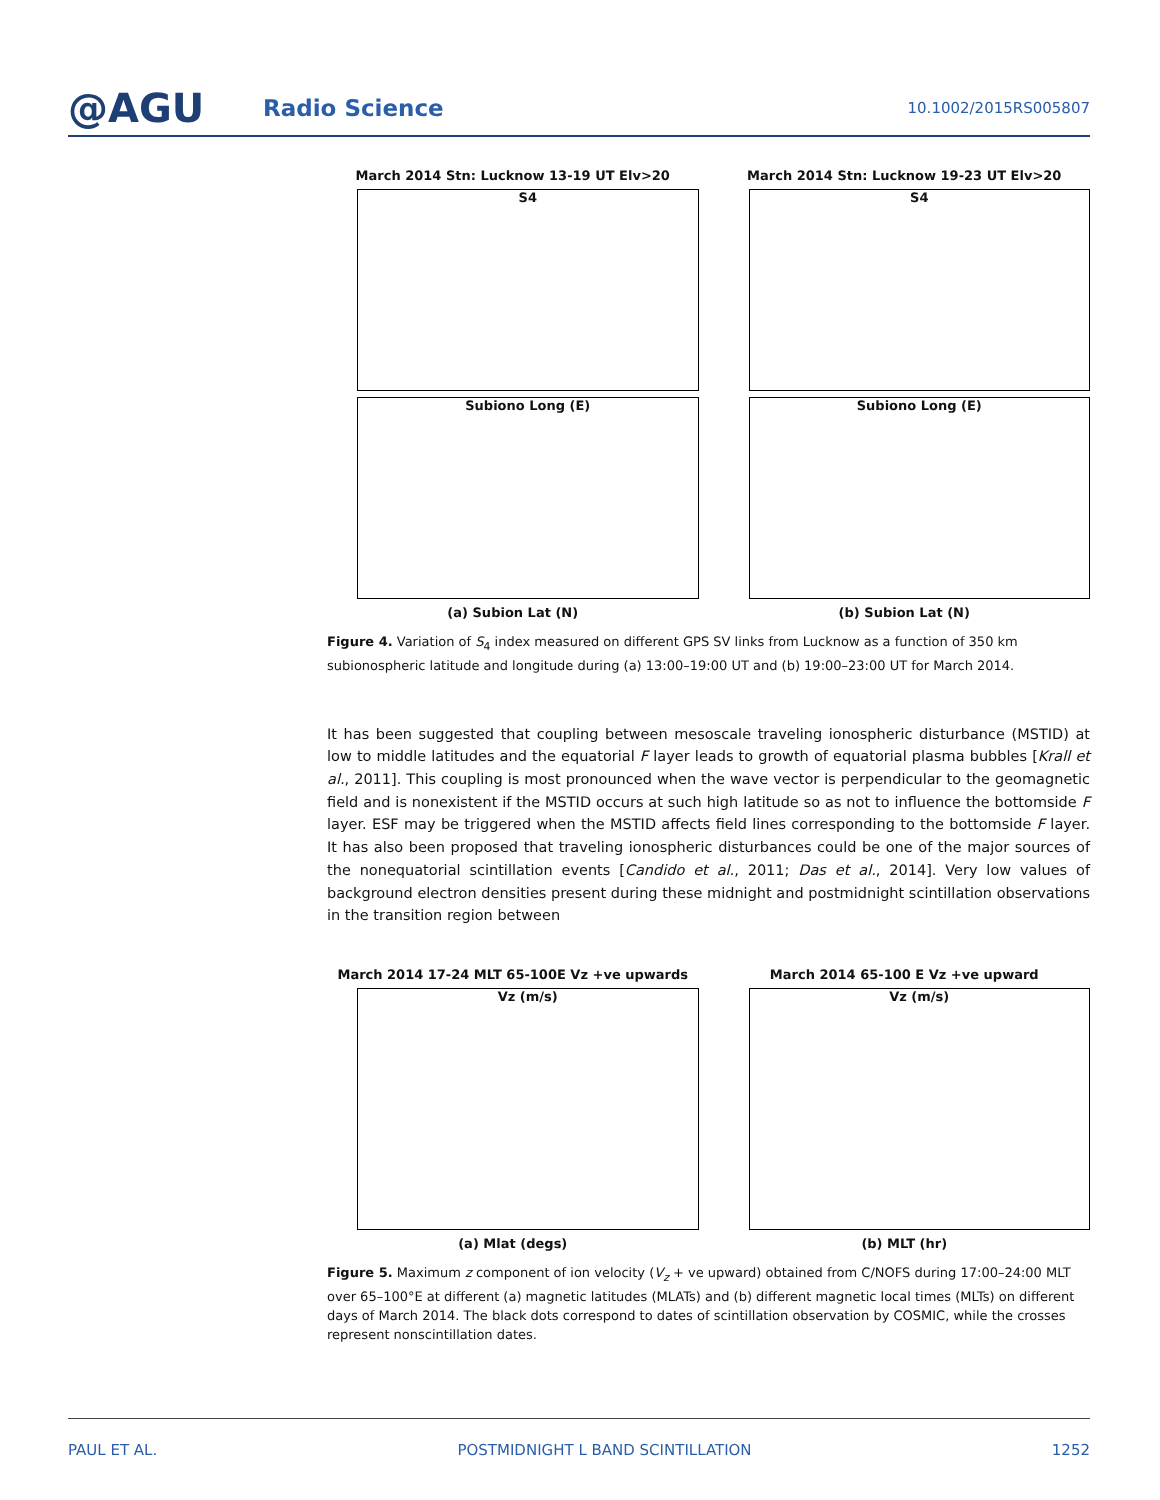@AGU
Radio Science
10.1002/2015RS005807
March 2014 Stn: Lucknow 13-19 UT Elv>20
S4
Subiono Long (E)
(a) Subion Lat (N)
March 2014 Stn: Lucknow 19-23 UT Elv>20
S4
Subiono Long (E)
(b) Subion Lat (N)
Figure 4. Variation of S<sub>4</sub> index measured on different GPS SV links from Lucknow as a function of 350 km subionospheric latitude and longitude during (a) 13:00–19:00 UT and (b) 19:00–23:00 UT for March 2014.
It has been suggested that coupling between mesoscale traveling ionospheric disturbance (MSTID) at low to middle latitudes and the equatorial F layer leads to growth of equatorial plasma bubbles [Krall et al., 2011]. This coupling is most pronounced when the wave vector is perpendicular to the geomagnetic field and is nonexistent if the MSTID occurs at such high latitude so as not to influence the bottomside F layer. ESF may be triggered when the MSTID affects field lines corresponding to the bottomside F layer. It has also been proposed that traveling ionospheric disturbances could be one of the major sources of the nonequatorial scintillation events [Candido et al., 2011; Das et al., 2014]. Very low values of background electron densities present during these midnight and postmidnight scintillation observations in the transition region between
March 2014 17-24 MLT 65-100E Vz +ve upwards
Vz (m/s)
(a) Mlat (degs)
March 2014 65-100 E Vz +ve upward
Vz (m/s)
(b) MLT (hr)
Figure 5. Maximum z component of ion velocity (V<sub>z</sub> + ve upward) obtained from C/NOFS during 17:00–24:00 MLT over 65–100°E at different (a) magnetic latitudes (MLATs) and (b) different magnetic local times (MLTs) on different days of March 2014. The black dots correspond to dates of scintillation observation by COSMIC, while the crosses represent nonscintillation dates.
PAUL ET AL. POSTMIDNIGHT L BAND SCINTILLATION 1252